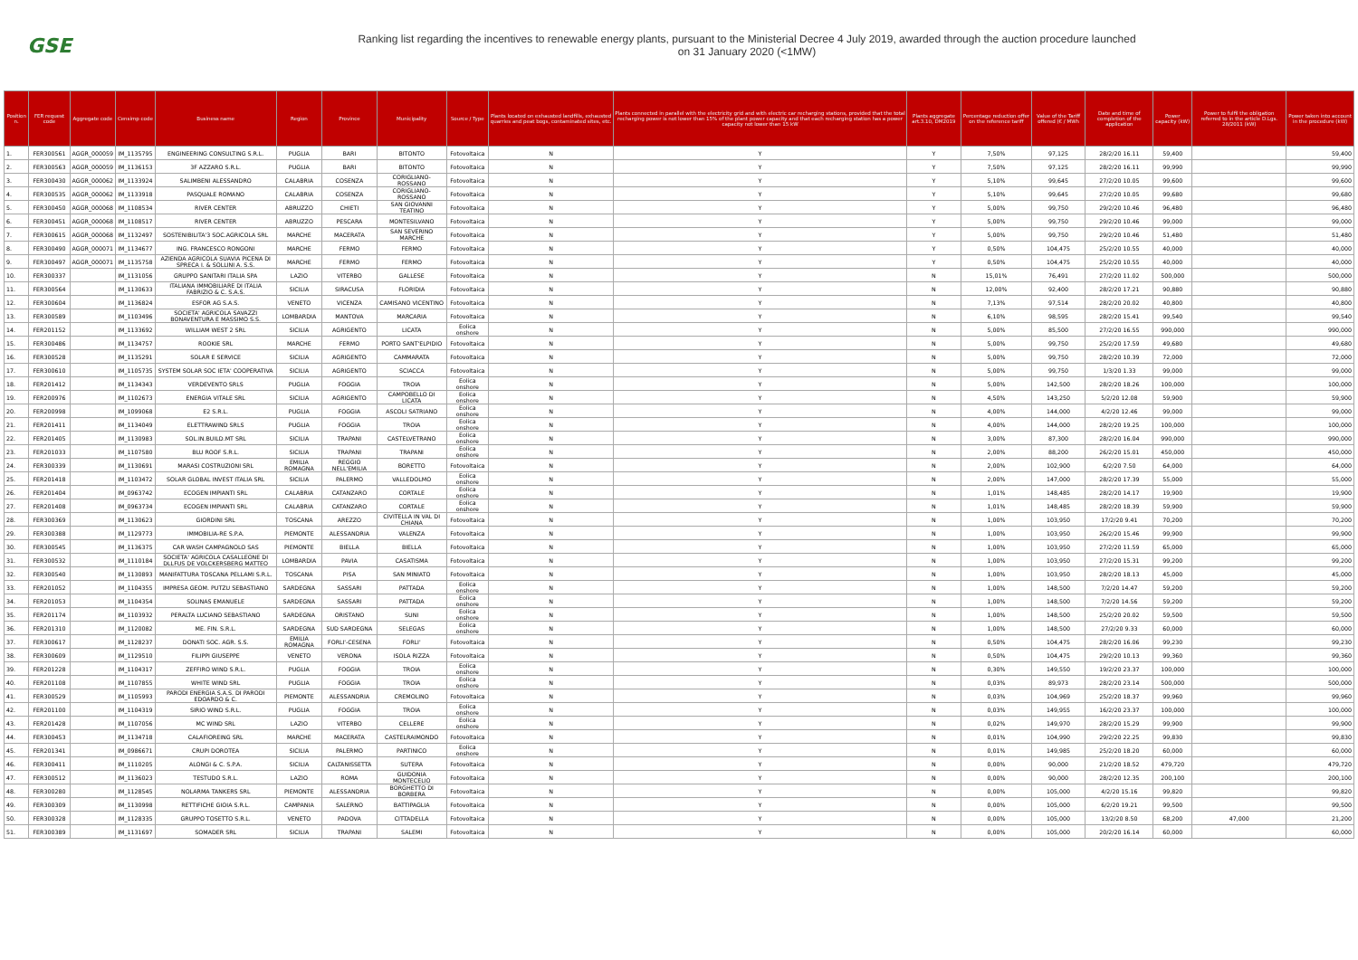GSE
Ranking list regarding the incentives to renewable energy plants, pursuant to the Ministerial Decree 4 July 2019, awarded through the auction procedure launched
on 31 January 2020 (<1MW)
| Position n. | FER request code | Aggregate code | Censimp code | Business name | Region | Province | Municipality | Source / Type | Plants located on exhausted landfills, exhausted quarries and peat bogs, contaminated sites, etc. | Plants connected in parallel with the electricity grid and with electric car recharging stations, provided that the total recharging power is not lower than 15% of the plant power capacity and that each recharging station has a power capacity not lower than 15 kW | Plants aggregate art.3.10, DM2019 | Percentage reduction offer on the reference tariff | Value of the Tariff offered (€ / MWh | Date and time of completion of the application | Power capacity (kW) | Power to fulfil the obligation referred to in the article D.Lgs. 28/2011 (kW) | Power taken into account in the procedure (kW) |
| --- | --- | --- | --- | --- | --- | --- | --- | --- | --- | --- | --- | --- | --- | --- | --- | --- | --- |
| 1. | FER300561 | AGGR_000059 | IM_1135795 | ENGINEERING CONSULTING S.R.L. | PUGLIA | BARI | BITONTO | Fotovoltaica | N | Y | Y | 7,50% | 97,125 | 28/2/20 16.11 | 59,400 | | 59,400 |
| 2. | FER300563 | AGGR_000059 | IM_1136153 | 3F AZZARO S.R.L. | PUGLIA | BARI | BITONTO | Fotovoltaica | N | Y | Y | 7,50% | 97,125 | 28/2/20 16.11 | 99,990 | | 99,990 |
| 3. | FER300430 | AGGR_000062 | IM_1133924 | SALIMBENI ALESSANDRO | CALABRIA | COSENZA | CORIGLIANO-ROSSANO | Fotovoltaica | N | Y | Y | 5,10% | 99,645 | 27/2/20 10.05 | 99,600 | | 99,600 |
| 4. | FER300535 | AGGR_000062 | IM_1133918 | PASQUALE ROMANO | CALABRIA | COSENZA | CORIGLIANO-ROSSANO | Fotovoltaica | N | Y | Y | 5,10% | 99,645 | 27/2/20 10.05 | 99,680 | | 99,680 |
| 5. | FER300450 | AGGR_000068 | IM_1108534 | RIVER CENTER | ABRUZZO | CHIETI | SAN GIOVANNI TEATINO | Fotovoltaica | N | Y | Y | 5,00% | 99,750 | 29/2/20 10.46 | 96,480 | | 96,480 |
| 6. | FER300451 | AGGR_000068 | IM_1108517 | RIVER CENTER | ABRUZZO | PESCARA | MONTESILVANO | Fotovoltaica | N | Y | Y | 5,00% | 99,750 | 29/2/20 10.46 | 99,000 | | 99,000 |
| 7. | FER300615 | AGGR_000068 | IM_1132497 | SOSTENIBILITA'3 SOC.AGRICOLA SRL | MARCHE | MACERATA | SAN SEVERINO MARCHE | Fotovoltaica | N | Y | Y | 5,00% | 99,750 | 29/2/20 10.46 | 51,480 | | 51,480 |
| 8. | FER300490 | AGGR_000071 | IM_1134677 | ING. FRANCESCO RONGONI | MARCHE | FERMO | FERMO | Fotovoltaica | N | Y | Y | 0,50% | 104,475 | 25/2/20 10.55 | 40,000 | | 40,000 |
| 9. | FER300497 | AGGR_000071 | IM_1135758 | AZIENDA AGRICOLA SUAVIA PICENA DI SPRECA I. & SOLLINI A. S.S. | MARCHE | FERMO | FERMO | Fotovoltaica | N | Y | Y | 0,50% | 104,475 | 25/2/20 10.55 | 40,000 | | 40,000 |
| 10. | FER300337 | | IM_1131056 | GRUPPO SANITARI ITALIA SPA | LAZIO | VITERBO | GALLESE | Fotovoltaica | N | Y | N | 15,01% | 76,491 | 27/2/20 11.02 | 500,000 | | 500,000 |
| 11. | FER300564 | | IM_1130633 | ITALIANA IMMOBILIARE DI ITALIA FABRIZIO & C. S.A.S. | SICILIA | SIRACUSA | FLORIDIA | Fotovoltaica | N | Y | N | 12,00% | 92,400 | 28/2/20 17.21 | 90,880 | | 90,880 |
| 12. | FER300604 | | IM_1136824 | ESFOR AG S.A.S. | VENETO | VICENZA | CAMISANO VICENTINO | Fotovoltaica | N | Y | N | 7,13% | 97,514 | 28/2/20 20.02 | 40,800 | | 40,800 |
| 13. | FER300589 | | IM_1103496 | SOCIETA' AGRICOLA SAVAZZI BONAVENTURA E MASSIMO S.S. | LOMBARDIA | MANTOVA | MARCARIA | Fotovoltaica | N | Y | N | 6,10% | 98,595 | 28/2/20 15.41 | 99,540 | | 99,540 |
| 14. | FER201152 | | IM_1133692 | WILLIAM WEST 2 SRL | SICILIA | AGRIGENTO | LICATA | Eolica onshore | N | Y | N | 5,00% | 85,500 | 27/2/20 16.55 | 990,000 | | 990,000 |
| 15. | FER300486 | | IM_1134757 | ROOKIE SRL | MARCHE | FERMO | PORTO SANT'ELPIDIO | Fotovoltaica | N | Y | N | 5,00% | 99,750 | 25/2/20 17.59 | 49,680 | | 49,680 |
| 16. | FER300528 | | IM_1135291 | SOLAR E SERVICE | SICILIA | AGRIGENTO | CAMMARATA | Fotovoltaica | N | Y | N | 5,00% | 99,750 | 28/2/20 10.39 | 72,000 | | 72,000 |
| 17. | FER300610 | | IM_1105735 | SYSTEM SOLAR SOC IETA' COOPERATIVA | SICILIA | AGRIGENTO | SCIACCA | Fotovoltaica | N | Y | N | 5,00% | 99,750 | 1/3/20 1.33 | 99,000 | | 99,000 |
| 18. | FER201412 | | IM_1134343 | VERDEVENTO SRLS | PUGLIA | FOGGIA | TROIA | Eolica onshore | N | Y | N | 5,00% | 142,500 | 28/2/20 18.26 | 100,000 | | 100,000 |
| 19. | FER200976 | | IM_1102673 | ENERGIA VITALE SRL | SICILIA | AGRIGENTO | CAMPOBELLO DI LICATA | Eolica onshore | N | Y | N | 4,50% | 143,250 | 5/2/20 12.08 | 59,900 | | 59,900 |
| 20. | FER200998 | | IM_1099068 | E2 S.R.L. | PUGLIA | FOGGIA | ASCOLI SATRIANO | Eolica onshore | N | Y | N | 4,00% | 144,000 | 4/2/20 12.46 | 99,000 | | 99,000 |
| 21. | FER201411 | | IM_1134049 | ELETTRAWIND SRLS | PUGLIA | FOGGIA | TROIA | Eolica onshore | N | Y | N | 4,00% | 144,000 | 28/2/20 19.25 | 100,000 | | 100,000 |
| 22. | FER201405 | | IM_1130983 | SOL.IN.BUILD.MT SRL | SICILIA | TRAPANI | CASTELVETRANO | Eolica onshore | N | Y | N | 3,00% | 87,300 | 28/2/20 16.04 | 990,000 | | 990,000 |
| 23. | FER201033 | | IM_1107580 | BLU ROOF S.R.L. | SICILIA | TRAPANI | TRAPANI | Eolica onshore | N | Y | N | 2,00% | 88,200 | 26/2/20 15.01 | 450,000 | | 450,000 |
| 24. | FER300339 | | IM_1130691 | MARASI COSTRUZIONI SRL | EMILIA ROMAGNA | REGGIO NELL'EMILIA | BORETTO | Fotovoltaica | N | Y | N | 2,00% | 102,900 | 6/2/20 7.50 | 64,000 | | 64,000 |
| 25. | FER201418 | | IM_1103472 | SOLAR GLOBAL INVEST ITALIA SRL | SICILIA | PALERMO | VALLEDOLMO | Eolica onshore | N | Y | N | 2,00% | 147,000 | 28/2/20 17.39 | 55,000 | | 55,000 |
| 26. | FER201404 | | IM_0963742 | ECOGEN IMPIANTI SRL | CALABRIA | CATANZARO | CORTALE | Eolica onshore | N | Y | N | 1,01% | 148,485 | 28/2/20 14.17 | 19,900 | | 19,900 |
| 27. | FER201408 | | IM_0963734 | ECOGEN IMPIANTI SRL | CALABRIA | CATANZARO | CORTALE | Eolica onshore | N | Y | N | 1,01% | 148,485 | 28/2/20 18.39 | 59,900 | | 59,900 |
| 28. | FER300369 | | IM_1130623 | GIORDINI SRL | TOSCANA | AREZZO | CIVITELLA IN VAL DI CHIANA | Fotovoltaica | N | Y | N | 1,00% | 103,950 | 17/2/20 9.41 | 70,200 | | 70,200 |
| 29. | FER300388 | | IM_1129773 | IMMOBILIA-RE S.P.A. | PIEMONTE | ALESSANDRIA | VALENZA | Fotovoltaica | N | Y | N | 1,00% | 103,950 | 26/2/20 15.46 | 99,900 | | 99,900 |
| 30. | FER300545 | | IM_1136375 | CAR WASH CAMPAGNOLO SAS | PIEMONTE | BIELLA | BIELLA | Fotovoltaica | N | Y | N | 1,00% | 103,950 | 27/2/20 11.59 | 65,000 | | 65,000 |
| 31. | FER300532 | | IM_1110184 | SOCIETA' AGRICOLA CASALLEONE DI DLLFUS DE VOLCKERSBERG MATTEO | LOMBARDIA | PAVIA | CASATISMA | Fotovoltaica | N | Y | N | 1,00% | 103,950 | 27/2/20 15.31 | 99,200 | | 99,200 |
| 32. | FER300540 | | IM_1130893 | MANIFATTURA TOSCANA PELLAMI S.R.L. | TOSCANA | PISA | SAN MINIATO | Fotovoltaica | N | Y | N | 1,00% | 103,950 | 28/2/20 18.13 | 45,000 | | 45,000 |
| 33. | FER201052 | | IM_1104355 | IMPRESA GEOM. PUTZU SEBASTIANO | SARDEGNA | SASSARI | PATTADA | Eolica onshore | N | Y | N | 1,00% | 148,500 | 7/2/20 14.47 | 59,200 | | 59,200 |
| 34. | FER201053 | | IM_1104354 | SOLINAS EMANUELE | SARDEGNA | SASSARI | PATTADA | Eolica onshore | N | Y | N | 1,00% | 148,500 | 7/2/20 14.56 | 59,200 | | 59,200 |
| 35. | FER201174 | | IM_1103932 | PERALTA LUCIANO SEBASTIANO | SARDEGNA | ORISTANO | SUNI | Eolica onshore | N | Y | N | 1,00% | 148,500 | 25/2/20 20.02 | 59,500 | | 59,500 |
| 36. | FER201310 | | IM_1120082 | ME. FIN. S.R.L. | SARDEGNA | SUD SARDEGNA | SELEGAS | Eolica onshore | N | Y | N | 1,00% | 148,500 | 27/2/20 9.33 | 60,000 | | 60,000 |
| 37. | FER300617 | | IM_1128237 | DONATI SOC. AGR. S.S. | EMILIA ROMAGNA | FORLI'-CESENA | FORLI' | Fotovoltaica | N | Y | N | 0,50% | 104,475 | 28/2/20 16.06 | 99,230 | | 99,230 |
| 38. | FER300609 | | IM_1129510 | FILIPPI GIUSEPPE | VENETO | VERONA | ISOLA RIZZA | Fotovoltaica | N | Y | N | 0,50% | 104,475 | 29/2/20 10.13 | 99,360 | | 99,360 |
| 39. | FER201228 | | IM_1104317 | ZEFFIRO WIND S.R.L. | PUGLIA | FOGGIA | TROIA | Eolica onshore | N | Y | N | 0,30% | 149,550 | 19/2/20 23.37 | 100,000 | | 100,000 |
| 40. | FER201108 | | IM_1107855 | WHITE WIND SRL | PUGLIA | FOGGIA | TROIA | Eolica onshore | N | Y | N | 0,03% | 89,973 | 28/2/20 23.14 | 500,000 | | 500,000 |
| 41. | FER300529 | | IM_1105993 | PARODI ENERGIA S.A.S. DI PARODI EDOARDO & C. | PIEMONTE | ALESSANDRIA | CREMOLINO | Fotovoltaica | N | Y | N | 0,03% | 104,969 | 25/2/20 18.37 | 99,960 | | 99,960 |
| 42. | FER201100 | | IM_1104319 | SIRIO WIND S.R.L. | PUGLIA | FOGGIA | TROIA | Eolica onshore | N | Y | N | 0,03% | 149,955 | 16/2/20 23.37 | 100,000 | | 100,000 |
| 43. | FER201428 | | IM_1107056 | MC WIND SRL | LAZIO | VITERBO | CELLERE | Eolica onshore | N | Y | N | 0,02% | 149,970 | 28/2/20 15.29 | 99,900 | | 99,900 |
| 44. | FER300453 | | IM_1134718 | CALAFIOREING SRL | MARCHE | MACERATA | CASTELRAIMONDO | Fotovoltaica | N | Y | N | 0,01% | 104,990 | 29/2/20 22.25 | 99,830 | | 99,830 |
| 45. | FER201341 | | IM_0986671 | CRUPI DOROTEA | SICILIA | PALERMO | PARTINICO | Eolica onshore | N | Y | N | 0,01% | 149,985 | 25/2/20 18.20 | 60,000 | | 60,000 |
| 46. | FER300411 | | IM_1110205 | ALONGI & C. S.P.A. | SICILIA | CALTANISSETTA | SUTERA | Fotovoltaica | N | Y | N | 0,00% | 90,000 | 21/2/20 18.52 | 479,720 | | 479,720 |
| 47. | FER300512 | | IM_1136023 | TESTUDO S.R.L. | LAZIO | ROMA | GUIDONIA MONTECELIO | Fotovoltaica | N | Y | N | 0,00% | 90,000 | 28/2/20 12.35 | 200,100 | | 200,100 |
| 48. | FER300280 | | IM_1128545 | NOLARMA TANKERS SRL | PIEMONTE | ALESSANDRIA | BORGHETTO DI BORBERA | Fotovoltaica | N | Y | N | 0,00% | 105,000 | 4/2/20 15.16 | 99,820 | | 99,820 |
| 49. | FER300309 | | IM_1130998 | RETTIFICHE GIOIA S.R.L. | CAMPANIA | SALERNO | BATTIPAGLIA | Fotovoltaica | N | Y | N | 0,00% | 105,000 | 6/2/20 19.21 | 99,500 | | 99,500 |
| 50. | FER300328 | | IM_1128335 | GRUPPO TOSETTO S.R.L. | VENETO | PADOVA | CITTADELLA | Fotovoltaica | N | Y | N | 0,00% | 105,000 | 13/2/20 8.50 | 68,200 | 47,000 | 21,200 |
| 51. | FER300389 | | IM_1131697 | SOMADER SRL | SICILIA | TRAPANI | SALEMI | Fotovoltaica | N | Y | N | 0,00% | 105,000 | 20/2/20 16.14 | 60,000 | | 60,000 |